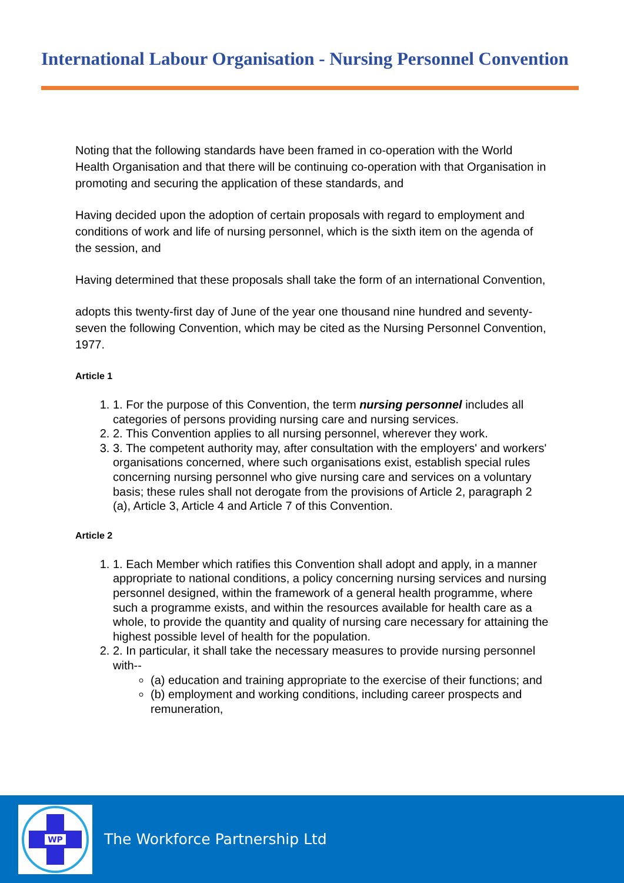International Labour Organisation - Nursing Personnel Convention
Noting that the following standards have been framed in co-operation with the World Health Organisation and that there will be continuing co-operation with that Organisation in promoting and securing the application of these standards, and
Having decided upon the adoption of certain proposals with regard to employment and conditions of work and life of nursing personnel, which is the sixth item on the agenda of the session, and
Having determined that these proposals shall take the form of an international Convention,
adopts this twenty-first day of June of the year one thousand nine hundred and seventy-seven the following Convention, which may be cited as the Nursing Personnel Convention, 1977.
Article 1
1. 1. For the purpose of this Convention, the term nursing personnel includes all categories of persons providing nursing care and nursing services.
2. 2. This Convention applies to all nursing personnel, wherever they work.
3. 3. The competent authority may, after consultation with the employers' and workers' organisations concerned, where such organisations exist, establish special rules concerning nursing personnel who give nursing care and services on a voluntary basis; these rules shall not derogate from the provisions of Article 2, paragraph 2 (a), Article 3, Article 4 and Article 7 of this Convention.
Article 2
1. 1. Each Member which ratifies this Convention shall adopt and apply, in a manner appropriate to national conditions, a policy concerning nursing services and nursing personnel designed, within the framework of a general health programme, where such a programme exists, and within the resources available for health care as a whole, to provide the quantity and quality of nursing care necessary for attaining the highest possible level of health for the population.
2. 2. In particular, it shall take the necessary measures to provide nursing personnel with--
(a) education and training appropriate to the exercise of their functions; and
(b) employment and working conditions, including career prospects and remuneration,
WP
The Workforce Partnership Ltd